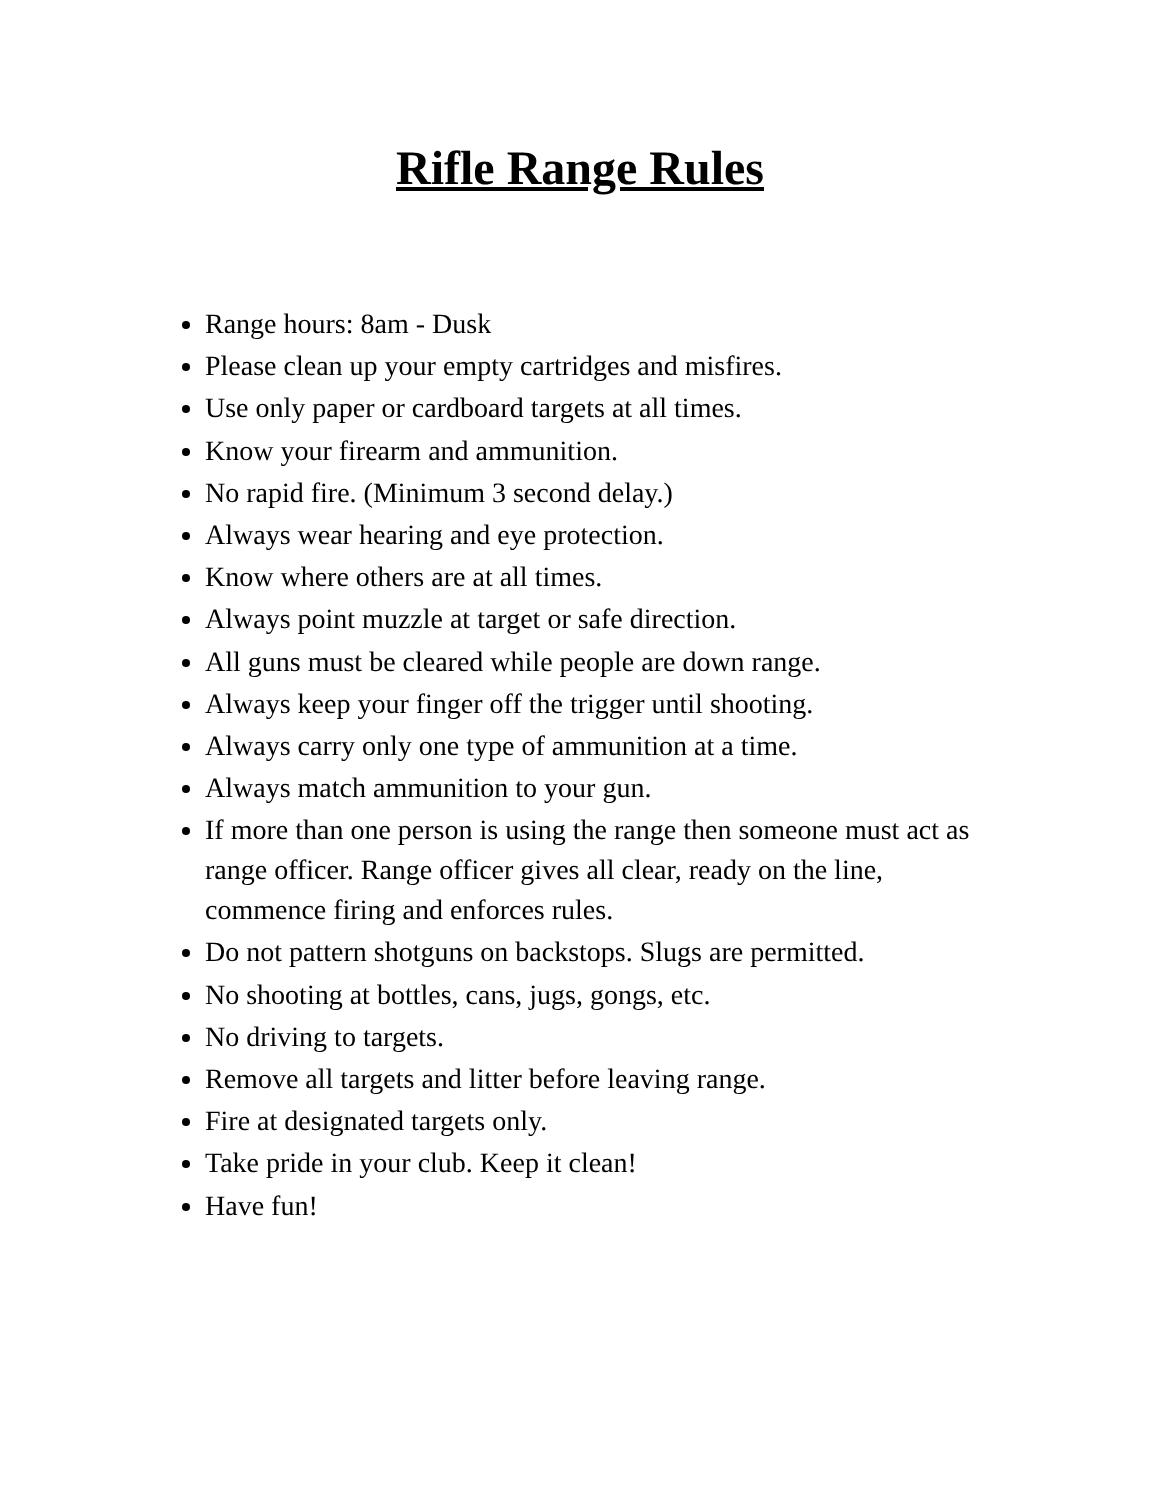Rifle Range Rules
Range hours: 8am - Dusk
Please clean up your empty cartridges and misfires.
Use only paper or cardboard targets at all times.
Know your firearm and ammunition.
No rapid fire. (Minimum 3 second delay.)
Always wear hearing and eye protection.
Know where others are at all times.
Always point muzzle at target or safe direction.
All guns must be cleared while people are down range.
Always keep your finger off the trigger until shooting.
Always carry only one type of ammunition at a time.
Always match ammunition to your gun.
If more than one person is using the range then someone must act as range officer. Range officer gives all clear, ready on the line, commence firing and enforces rules.
Do not pattern shotguns on backstops. Slugs are permitted.
No shooting at bottles, cans, jugs, gongs, etc.
No driving to targets.
Remove all targets and litter before leaving range.
Fire at designated targets only.
Take pride in your club. Keep it clean!
Have fun!